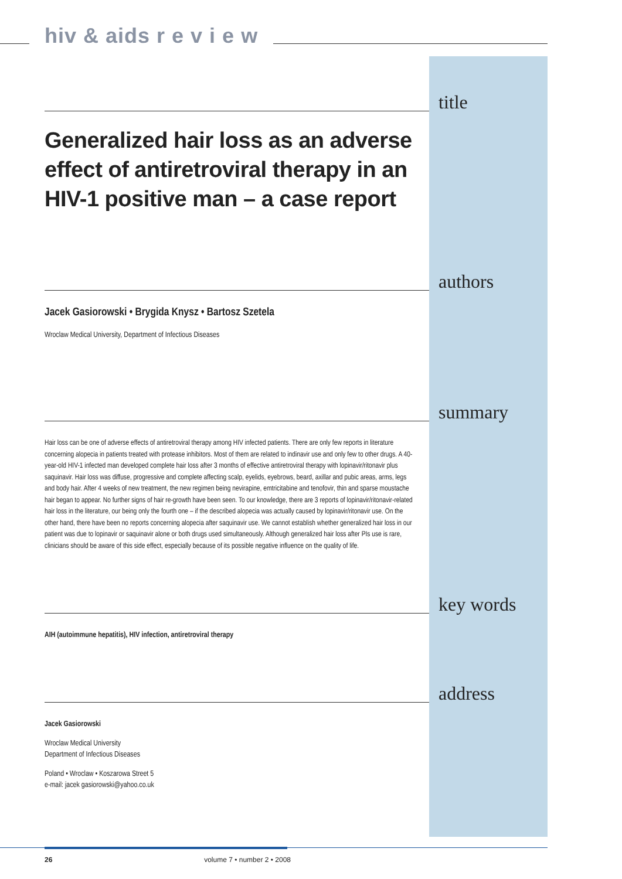hiv & aids r e v i e w
title
Generalized hair loss as an adverse effect of antiretroviral therapy in an HIV-1 positive man – a case report
authors
Jacek Gasiorowski • Brygida Knysz • Bartosz Szetela
Wroclaw Medical University, Department of Infectious Diseases
summary
Hair loss can be one of adverse effects of antiretroviral therapy among HIV infected patients. There are only few reports in literature concerning alopecia in patients treated with protease inhibitors. Most of them are related to indinavir use and only few to other drugs. A 40-year-old HIV-1 infected man developed complete hair loss after 3 months of effective antiretroviral therapy with lopinavir/ritonavir plus saquinavir. Hair loss was diffuse, progressive and complete affecting scalp, eyelids, eyebrows, beard, axillar and pubic areas, arms, legs and body hair. After 4 weeks of new treatment, the new regimen being nevirapine, emtricitabine and tenofovir, thin and sparse moustache hair began to appear. No further signs of hair re-growth have been seen. To our knowledge, there are 3 reports of lopinavir/ritonavir-related hair loss in the literature, our being only the fourth one – if the described alopecia was actually caused by lopinavir/ritonavir use. On the other hand, there have been no reports concerning alopecia after saquinavir use. We cannot establish whether generalized hair loss in our patient was due to lopinavir or saquinavir alone or both drugs used simultaneously. Although generalized hair loss after PIs use is rare, clinicians should be aware of this side effect, especially because of its possible negative influence on the quality of life.
key words
AIH (autoimmune hepatitis), HIV infection, antiretroviral therapy
address
Jacek Gasiorowski
Wroclaw Medical University
Department of Infectious Diseases
Poland • Wroclaw • Koszarowa Street 5
e-mail: jacek gasiorowski@yahoo.co.uk
26 volume 7 • number 2 • 2008